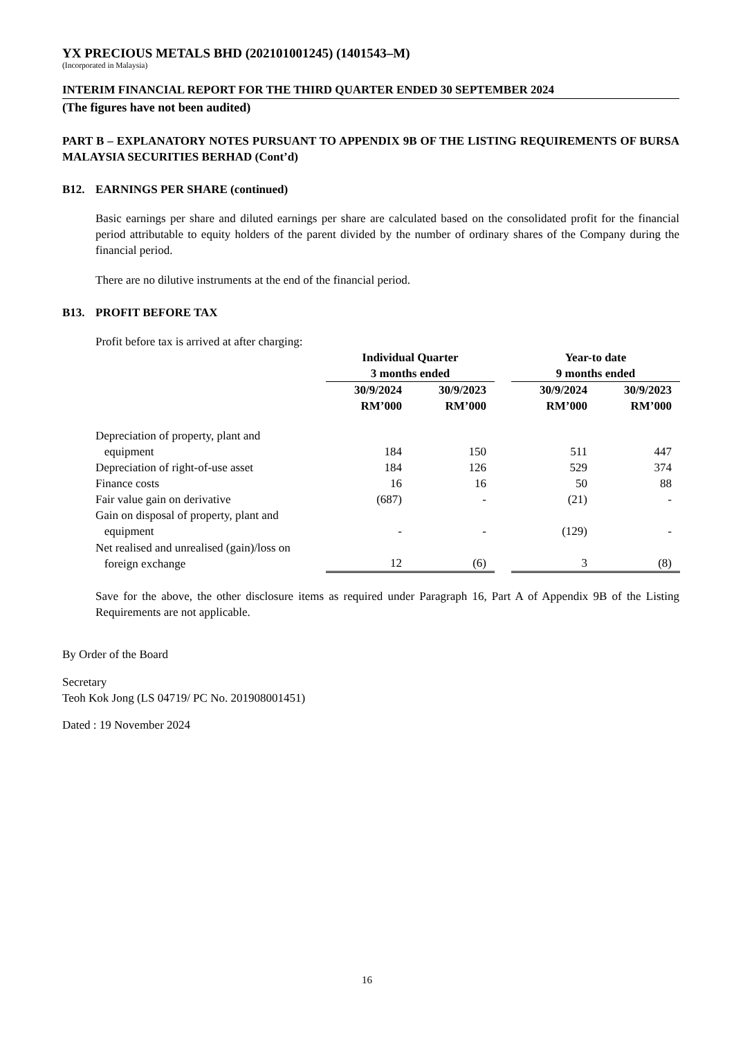YX PRECIOUS METALS BHD (202101001245) (1401543–M)
(Incorporated in Malaysia)
INTERIM FINANCIAL REPORT FOR THE THIRD QUARTER ENDED 30 SEPTEMBER 2024
(The figures have not been audited)
PART B – EXPLANATORY NOTES PURSUANT TO APPENDIX 9B OF THE LISTING REQUIREMENTS OF BURSA MALAYSIA SECURITIES BERHAD (Cont’d)
B12. EARNINGS PER SHARE (continued)
Basic earnings per share and diluted earnings per share are calculated based on the consolidated profit for the financial period attributable to equity holders of the parent divided by the number of ordinary shares of the Company during the financial period.
There are no dilutive instruments at the end of the financial period.
B13. PROFIT BEFORE TAX
Profit before tax is arrived at after charging:
| | Individual Quarter 3 months ended | | | Year-to date 9 months ended | |
| --- | --- | --- | --- | --- | --- |
| | 30/9/2024 RM’000 | 30/9/2023 RM’000 | | 30/9/2024 RM’000 | 30/9/2023 RM’000 |
| Depreciation of property, plant and equipment | 184 | 150 | | 511 | 447 |
| Depreciation of right-of-use asset | 184 | 126 | | 529 | 374 |
| Finance costs | 16 | 16 | | 50 | 88 |
| Fair value gain on derivative | (687) | - | | (21) | - |
| Gain on disposal of property, plant and equipment | - | - | | (129) | - |
| Net realised and unrealised (gain)/loss on foreign exchange | 12 | (6) | | 3 | (8) |
Save for the above, the other disclosure items as required under Paragraph 16, Part A of Appendix 9B of the Listing Requirements are not applicable.
By Order of the Board
Secretary
Teoh Kok Jong (LS 04719/ PC No. 201908001451)
Dated : 19 November 2024
16